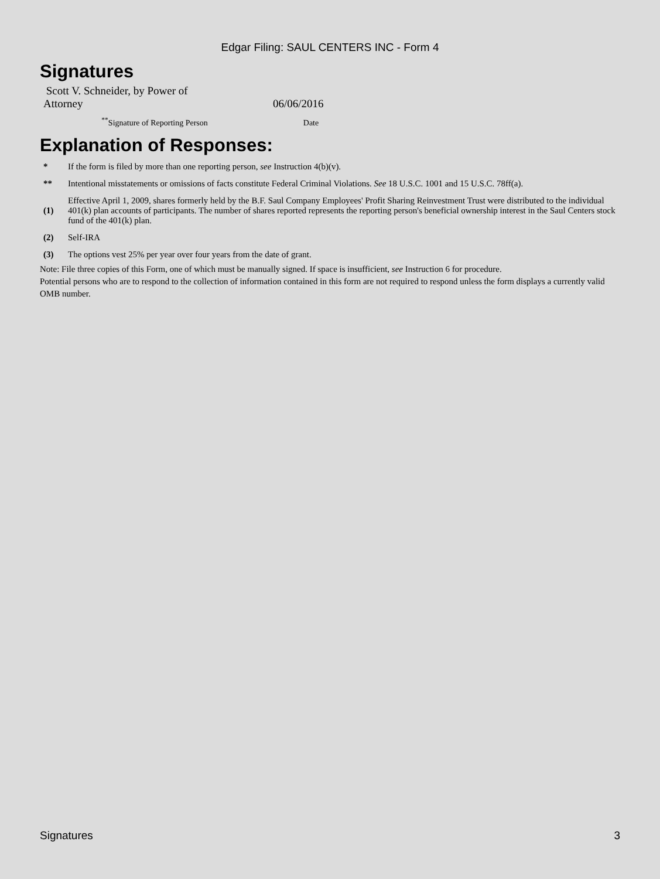Edgar Filing: SAUL CENTERS INC - Form 4
Signatures
| Scott V. Schneider, by Power of Attorney | 06/06/2016 |
| <sup>**</sup> Signature of Reporting Person | Date |
Explanation of Responses:
| * | If the form is filed by more than one reporting person, see Instruction 4(b)(v). |
| ** | Intentional misstatements or omissions of facts constitute Federal Criminal Violations. See 18 U.S.C. 1001 and 15 U.S.C. 78ff(a). |
| (1) | Effective April 1, 2009, shares formerly held by the B.F. Saul Company Employees' Profit Sharing Reinvestment Trust were distributed to the individual 401(k) plan accounts of participants. The number of shares reported represents the reporting person's beneficial ownership interest in the Saul Centers stock fund of the 401(k) plan. |
| (2) | Self-IRA |
| (3) | The options vest 25% per year over four years from the date of grant. |
Note: File three copies of this Form, one of which must be manually signed. If space is insufficient, see Instruction 6 for procedure.
Potential persons who are to respond to the collection of information contained in this form are not required to respond unless the form displays a currently valid OMB number.
Signatures 3